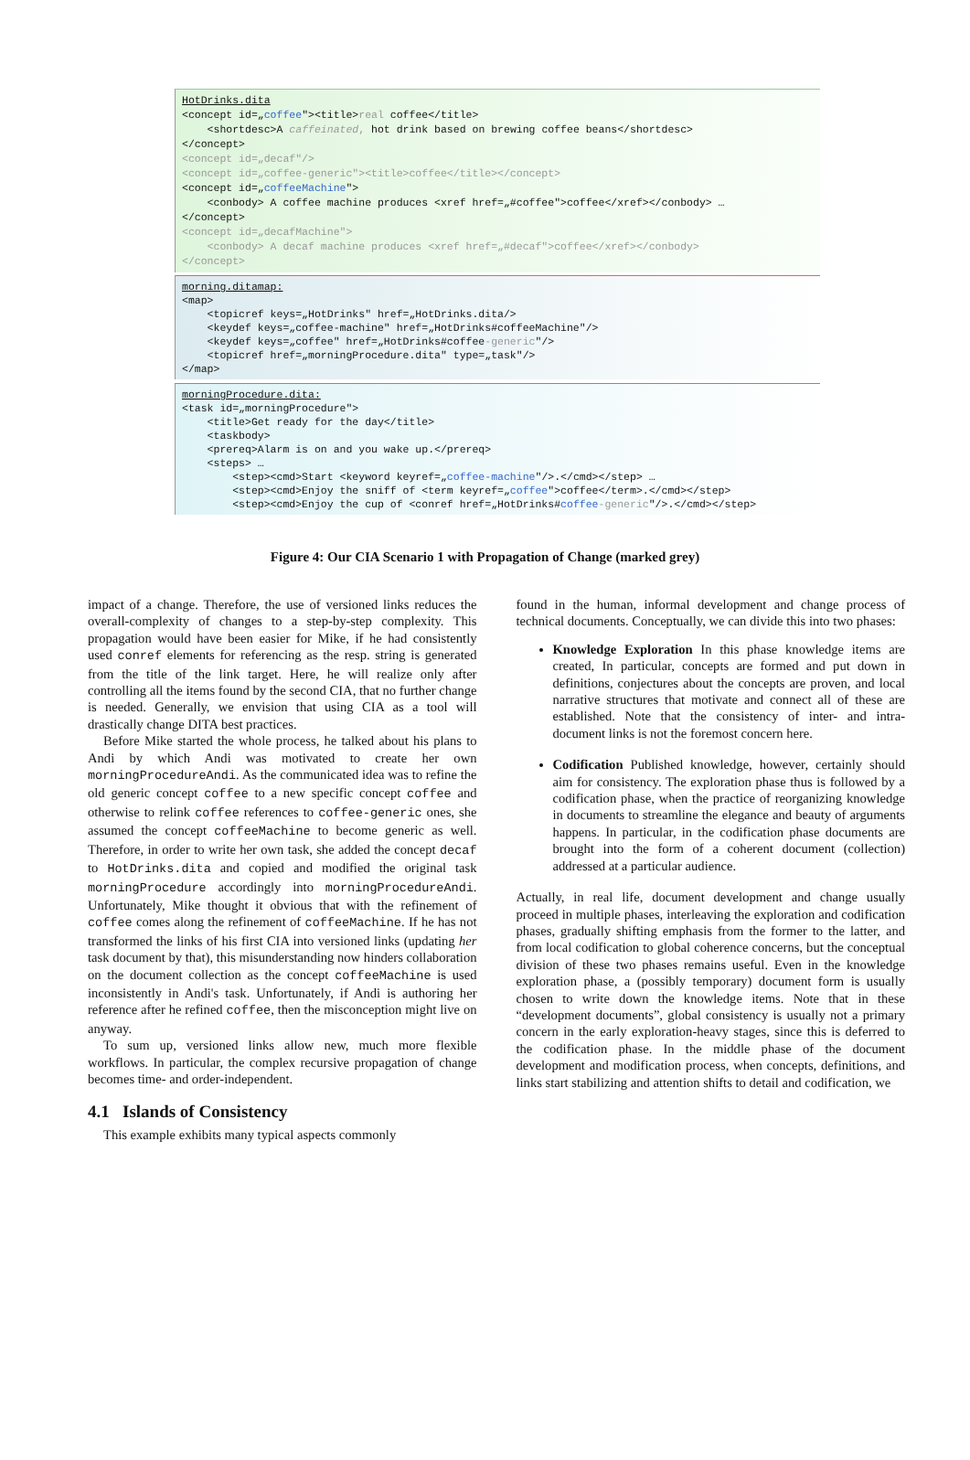HotDrinks.dita <concept id=„coffee"><title>real coffee</title> <shortdesc>A caffeinated, hot drink based on brewing coffee beans</shortdesc> </concept> <concept id=„decaf"/> <concept id=„coffee-generic"><title>coffee</title></concept> <concept id=„coffeeMachine"> <conbody> A coffee machine produces <xref href=„#coffee">coffee</xref></conbody> … </concept> <concept id=„decafMachine"> <conbody> A decaf machine produces <xref href=„#decaf">coffee</xref></conbody> </concept>
morning.ditamap: <map> <topicref keys=„HotDrinks" href=„HotDrinks.dita/> <keydef keys=„coffee-machine" href=„HotDrinks#coffeeMachine"/> <keydef keys=„coffee" href=„HotDrinks#coffee-generic"/> <topicref href=„morningProcedure.dita" type=„task"/> </map>
morningProcedure.dita: <task id=„morningProcedure"> <title>Get ready for the day</title> <taskbody> <prereq>Alarm is on and you wake up.</prereq> <steps> … <step><cmd>Start <keyword keyref=„coffee-machine"/>.</cmd></step> … <step><cmd>Enjoy the sniff of <term keyref=„coffee">coffee</term>.</cmd></step> <step><cmd>Enjoy the cup of <conref href=„HotDrinks#coffee-generic"/>.</cmd></step>
Figure 4: Our CIA Scenario 1 with Propagation of Change (marked grey)
impact of a change. Therefore, the use of versioned links reduces the overall-complexity of changes to a step-by-step complexity. This propagation would have been easier for Mike, if he had consistently used conref elements for referencing as the resp. string is generated from the title of the link target. Here, he will realize only after controlling all the items found by the second CIA, that no further change is needed. Generally, we envision that using CIA as a tool will drastically change DITA best practices.
Before Mike started the whole process, he talked about his plans to Andi by which Andi was motivated to create her own morningProcedureAndi. As the communicated idea was to refine the old generic concept coffee to a new specific concept coffee and otherwise to relink coffee references to coffee-generic ones, she assumed the concept coffeeMachine to become generic as well. Therefore, in order to write her own task, she added the concept decaf to HotDrinks.dita and copied and modified the original task morningProcedure accordingly into morningProcedureAndi. Unfortunately, Mike thought it obvious that with the refinement of coffee comes along the refinement of coffeeMachine. If he has not transformed the links of his first CIA into versioned links (updating her task document by that), this misunderstanding now hinders collaboration on the document collection as the concept coffeeMachine is used inconsistently in Andi's task. Unfortunately, if Andi is authoring her reference after he refined coffee, then the misconception might live on anyway.
To sum up, versioned links allow new, much more flexible workflows. In particular, the complex recursive propagation of change becomes time- and order-independent.
4.1 Islands of Consistency
This example exhibits many typical aspects commonly
found in the human, informal development and change process of technical documents. Conceptually, we can divide this into two phases:
Knowledge Exploration In this phase knowledge items are created, In particular, concepts are formed and put down in definitions, conjectures about the concepts are proven, and local narrative structures that motivate and connect all of these are established. Note that the consistency of inter- and intra-document links is not the foremost concern here.
Codification Published knowledge, however, certainly should aim for consistency. The exploration phase thus is followed by a codification phase, when the practice of reorganizing knowledge in documents to streamline the elegance and beauty of arguments happens. In particular, in the codification phase documents are brought into the form of a coherent document (collection) addressed at a particular audience.
Actually, in real life, document development and change usually proceed in multiple phases, interleaving the exploration and codification phases, gradually shifting emphasis from the former to the latter, and from local codification to global coherence concerns, but the conceptual division of these two phases remains useful. Even in the knowledge exploration phase, a (possibly temporary) document form is usually chosen to write down the knowledge items. Note that in these “development documents”, global consistency is usually not a primary concern in the early exploration-heavy stages, since this is deferred to the codification phase. In the middle phase of the document development and modification process, when concepts, definitions, and links start stabilizing and attention shifts to detail and codification, we